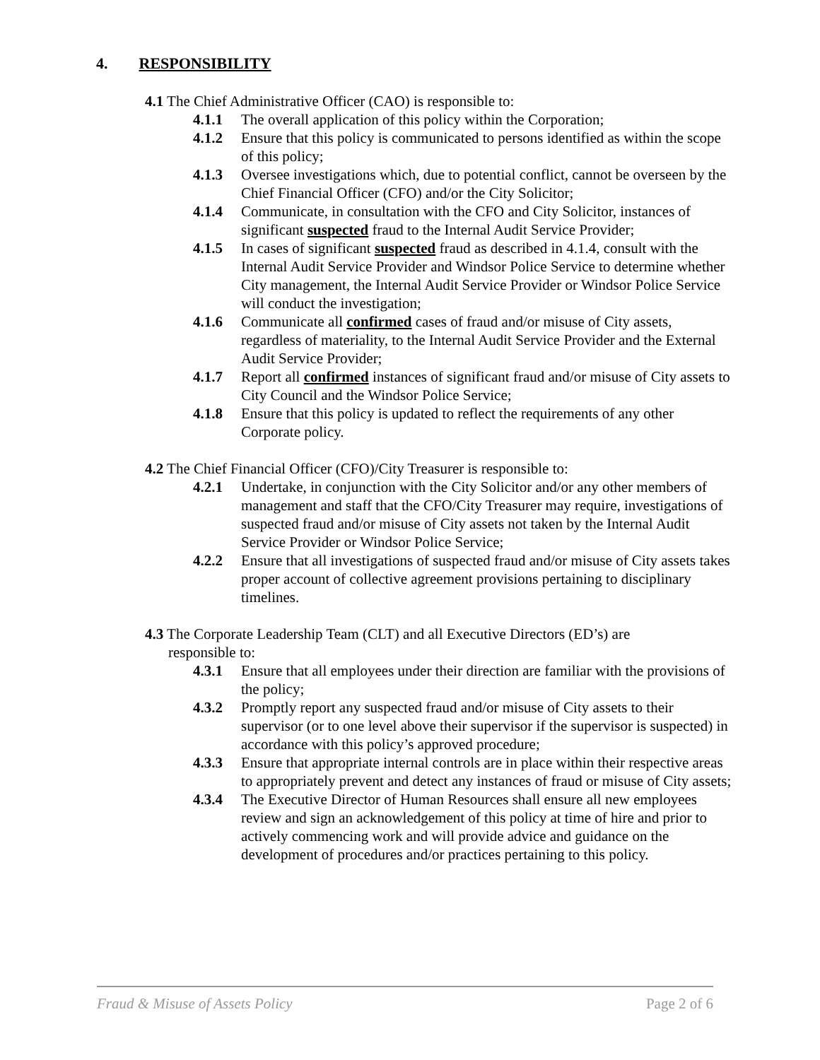4. RESPONSIBILITY
4.1 The Chief Administrative Officer (CAO) is responsible to:
4.1.1 The overall application of this policy within the Corporation;
4.1.2 Ensure that this policy is communicated to persons identified as within the scope of this policy;
4.1.3 Oversee investigations which, due to potential conflict, cannot be overseen by the Chief Financial Officer (CFO) and/or the City Solicitor;
4.1.4 Communicate, in consultation with the CFO and City Solicitor, instances of significant suspected fraud to the Internal Audit Service Provider;
4.1.5 In cases of significant suspected fraud as described in 4.1.4, consult with the Internal Audit Service Provider and Windsor Police Service to determine whether City management, the Internal Audit Service Provider or Windsor Police Service will conduct the investigation;
4.1.6 Communicate all confirmed cases of fraud and/or misuse of City assets, regardless of materiality, to the Internal Audit Service Provider and the External Audit Service Provider;
4.1.7 Report all confirmed instances of significant fraud and/or misuse of City assets to City Council and the Windsor Police Service;
4.1.8 Ensure that this policy is updated to reflect the requirements of any other Corporate policy.
4.2 The Chief Financial Officer (CFO)/City Treasurer is responsible to:
4.2.1 Undertake, in conjunction with the City Solicitor and/or any other members of management and staff that the CFO/City Treasurer may require, investigations of suspected fraud and/or misuse of City assets not taken by the Internal Audit Service Provider or Windsor Police Service;
4.2.2 Ensure that all investigations of suspected fraud and/or misuse of City assets takes proper account of collective agreement provisions pertaining to disciplinary timelines.
4.3 The Corporate Leadership Team (CLT) and all Executive Directors (ED’s) are
responsible to:
4.3.1 Ensure that all employees under their direction are familiar with the provisions of the policy;
4.3.2 Promptly report any suspected fraud and/or misuse of City assets to their supervisor (or to one level above their supervisor if the supervisor is suspected) in accordance with this policy’s approved procedure;
4.3.3 Ensure that appropriate internal controls are in place within their respective areas to appropriately prevent and detect any instances of fraud or misuse of City assets;
4.3.4 The Executive Director of Human Resources shall ensure all new employees review and sign an acknowledgement of this policy at time of hire and prior to actively commencing work and will provide advice and guidance on the development of procedures and/or practices pertaining to this policy.
Fraud & Misuse of Assets Policy Page 2 of 6